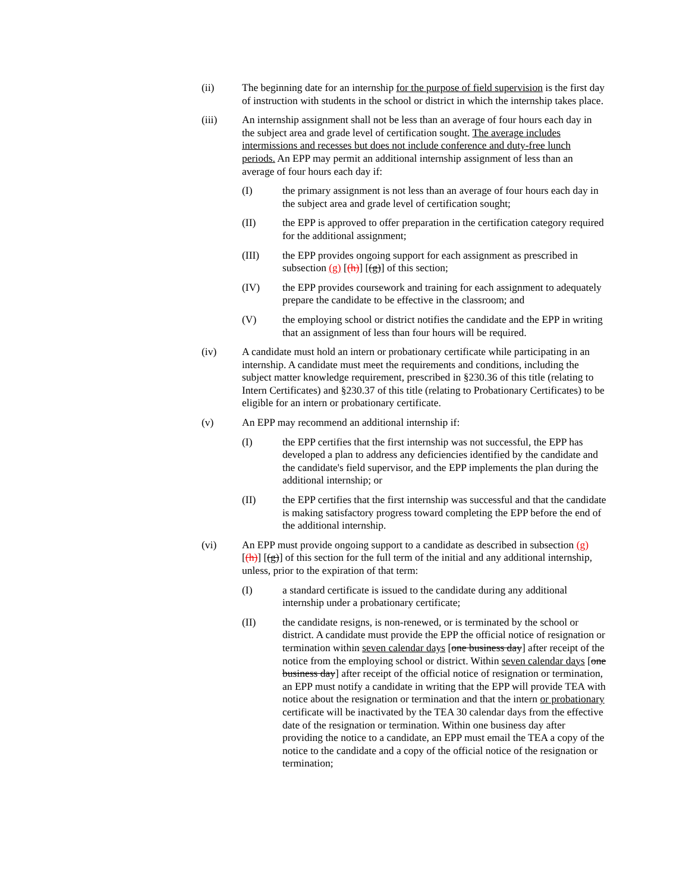(ii) The beginning date for an internship for the purpose of field supervision is the first day of instruction with students in the school or district in which the internship takes place.
(iii) An internship assignment shall not be less than an average of four hours each day in the subject area and grade level of certification sought. The average includes intermissions and recesses but does not include conference and duty-free lunch periods. An EPP may permit an additional internship assignment of less than an average of four hours each day if:
(I) the primary assignment is not less than an average of four hours each day in the subject area and grade level of certification sought;
(II) the EPP is approved to offer preparation in the certification category required for the additional assignment;
(III) the EPP provides ongoing support for each assignment as prescribed in subsection (g) [(h)] [(g)] of this section;
(IV) the EPP provides coursework and training for each assignment to adequately prepare the candidate to be effective in the classroom; and
(V) the employing school or district notifies the candidate and the EPP in writing that an assignment of less than four hours will be required.
(iv) A candidate must hold an intern or probationary certificate while participating in an internship. A candidate must meet the requirements and conditions, including the subject matter knowledge requirement, prescribed in §230.36 of this title (relating to Intern Certificates) and §230.37 of this title (relating to Probationary Certificates) to be eligible for an intern or probationary certificate.
(v) An EPP may recommend an additional internship if:
(I) the EPP certifies that the first internship was not successful, the EPP has developed a plan to address any deficiencies identified by the candidate and the candidate's field supervisor, and the EPP implements the plan during the additional internship; or
(II) the EPP certifies that the first internship was successful and that the candidate is making satisfactory progress toward completing the EPP before the end of the additional internship.
(vi) An EPP must provide ongoing support to a candidate as described in subsection (g) [(h)] [(g)] of this section for the full term of the initial and any additional internship, unless, prior to the expiration of that term:
(I) a standard certificate is issued to the candidate during any additional internship under a probationary certificate;
(II) the candidate resigns, is non-renewed, or is terminated by the school or district. A candidate must provide the EPP the official notice of resignation or termination within seven calendar days [one business day] after receipt of the notice from the employing school or district. Within seven calendar days [one business day] after receipt of the official notice of resignation or termination, an EPP must notify a candidate in writing that the EPP will provide TEA with notice about the resignation or termination and that the intern or probationary certificate will be inactivated by the TEA 30 calendar days from the effective date of the resignation or termination. Within one business day after providing the notice to a candidate, an EPP must email the TEA a copy of the notice to the candidate and a copy of the official notice of the resignation or termination;